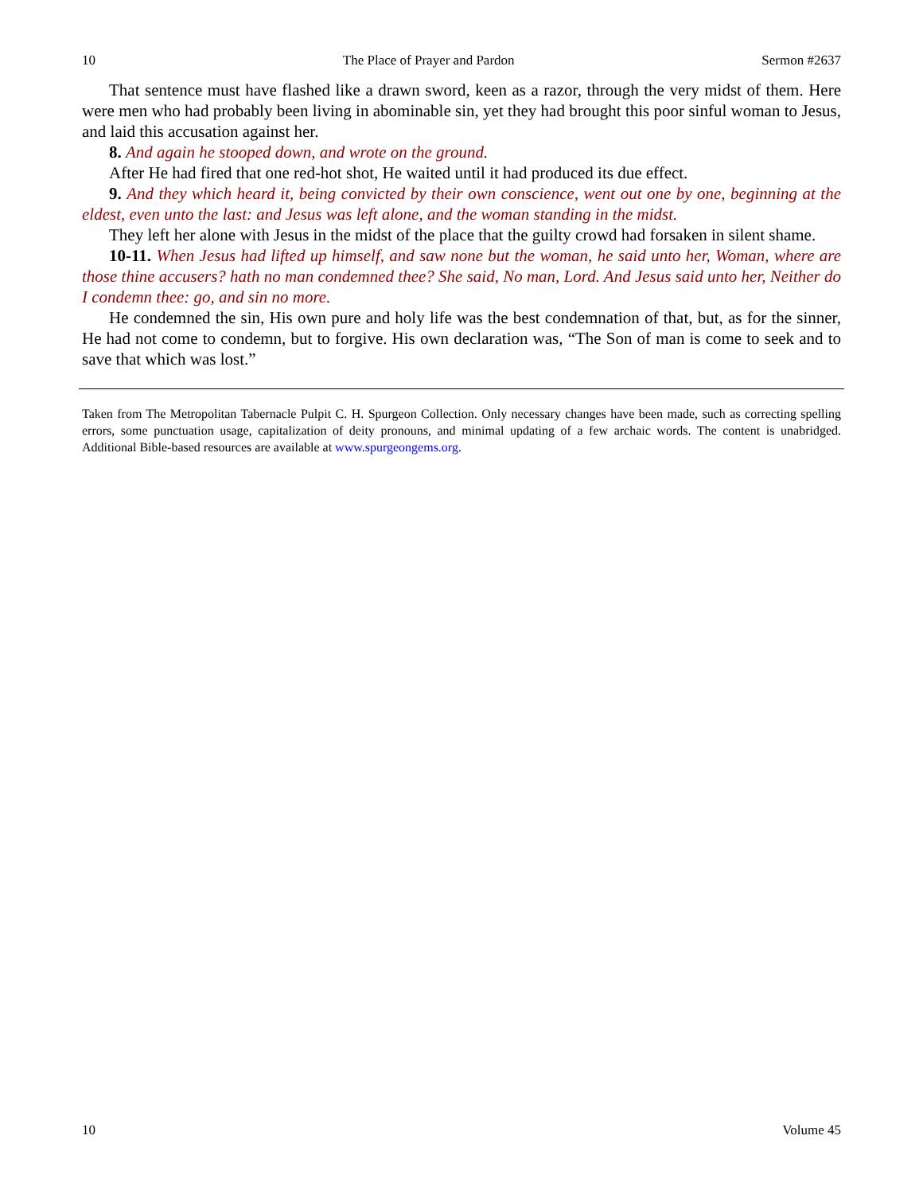10 The Place of Prayer and Pardon Sermon #2637
That sentence must have flashed like a drawn sword, keen as a razor, through the very midst of them. Here were men who had probably been living in abominable sin, yet they had brought this poor sinful woman to Jesus, and laid this accusation against her.
8. And again he stooped down, and wrote on the ground.
After He had fired that one red-hot shot, He waited until it had produced its due effect.
9. And they which heard it, being convicted by their own conscience, went out one by one, beginning at the eldest, even unto the last: and Jesus was left alone, and the woman standing in the midst.
They left her alone with Jesus in the midst of the place that the guilty crowd had forsaken in silent shame.
10-11. When Jesus had lifted up himself, and saw none but the woman, he said unto her, Woman, where are those thine accusers? hath no man condemned thee? She said, No man, Lord. And Jesus said unto her, Neither do I condemn thee: go, and sin no more.
He condemned the sin, His own pure and holy life was the best condemnation of that, but, as for the sinner, He had not come to condemn, but to forgive. His own declaration was, “The Son of man is come to seek and to save that which was lost.”
Taken from The Metropolitan Tabernacle Pulpit C. H. Spurgeon Collection. Only necessary changes have been made, such as correcting spelling errors, some punctuation usage, capitalization of deity pronouns, and minimal updating of a few archaic words. The content is unabridged. Additional Bible-based resources are available at www.spurgeongems.org.
10 Volume 45